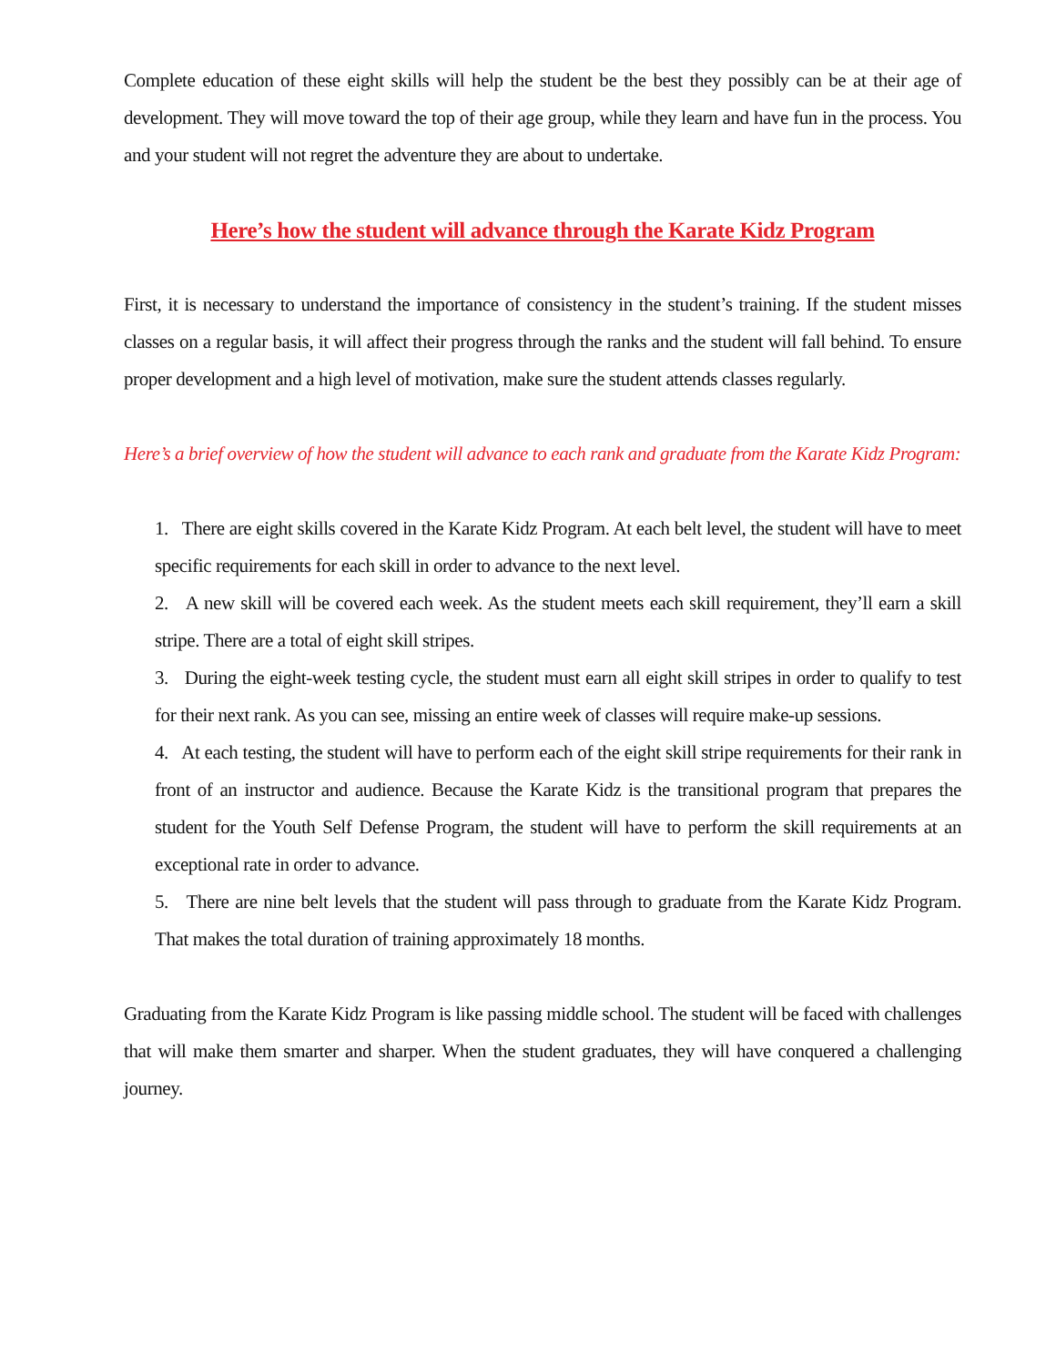Complete education of these eight skills will help the student be the best they possibly can be at their age of development. They will move toward the top of their age group, while they learn and have fun in the process. You and your student will not regret the adventure they are about to undertake.
Here’s how the student will advance through the Karate Kidz Program
First, it is necessary to understand the importance of consistency in the student’s training. If the student misses classes on a regular basis, it will affect their progress through the ranks and the student will fall behind. To ensure proper development and a high level of motivation, make sure the student attends classes regularly.
Here’s a brief overview of how the student will advance to each rank and graduate from the Karate Kidz Program:
1. There are eight skills covered in the Karate Kidz Program. At each belt level, the student will have to meet specific requirements for each skill in order to advance to the next level.
2. A new skill will be covered each week. As the student meets each skill requirement, they’ll earn a skill stripe. There are a total of eight skill stripes.
3. During the eight-week testing cycle, the student must earn all eight skill stripes in order to qualify to test for their next rank. As you can see, missing an entire week of classes will require make-up sessions.
4. At each testing, the student will have to perform each of the eight skill stripe requirements for their rank in front of an instructor and audience. Because the Karate Kidz is the transitional program that prepares the student for the Youth Self Defense Program, the student will have to perform the skill requirements at an exceptional rate in order to advance.
5. There are nine belt levels that the student will pass through to graduate from the Karate Kidz Program. That makes the total duration of training approximately 18 months.
Graduating from the Karate Kidz Program is like passing middle school. The student will be faced with challenges that will make them smarter and sharper. When the student graduates, they will have conquered a challenging journey.